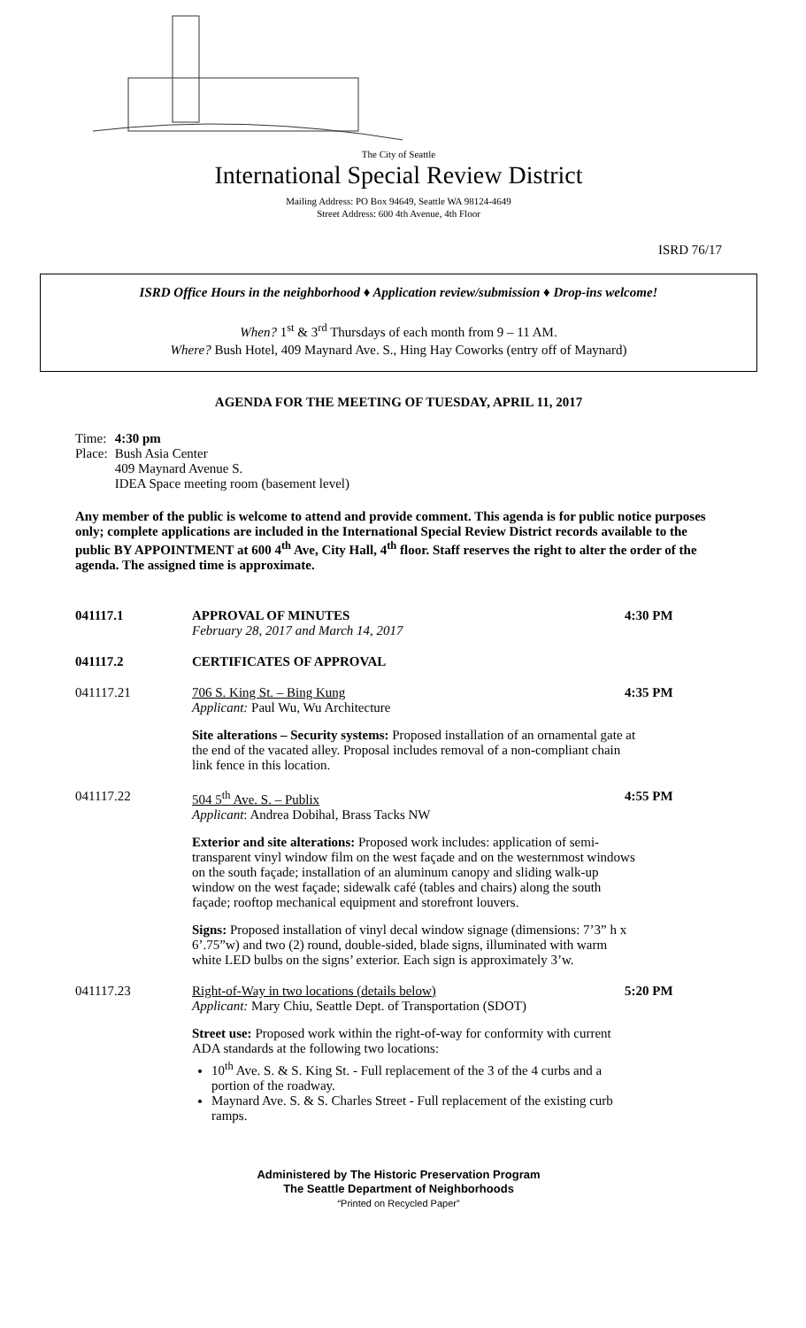The City of Seattle
International Special Review District
Mailing Address: PO Box 94649, Seattle WA 98124-4649
Street Address: 600 4th Avenue, 4th Floor
ISRD 76/17
ISRD Office Hours in the neighborhood ♦ Application review/submission ♦ Drop-ins welcome!
When? 1<sup>st</sup> & 3<sup>rd</sup> Thursdays of each month from 9 – 11 AM.
Where? Bush Hotel, 409 Maynard Ave. S., Hing Hay Coworks (entry off of Maynard)
AGENDA FOR THE MEETING OF TUESDAY, APRIL 11, 2017
| Time: | 4:30 pm |
| Place: | Bush Asia Center 409 Maynard Avenue S. IDEA Space meeting room (basement level) |
Any member of the public is welcome to attend and provide comment. This agenda is for public notice purposes only; complete applications are included in the International Special Review District records available to the public BY APPOINTMENT at 600 4<sup>th</sup> Ave, City Hall, 4<sup>th</sup> floor. Staff reserves the right to alter the order of the agenda. The assigned time is approximate.
041117.1 APPROVAL OF MINUTES
February 28, 2017 and March 14, 2017
4:30 PM
041117.2 CERTIFICATES OF APPROVAL
041117.21 706 S. King St. – Bing Kung
Applicant: Paul Wu, Wu Architecture
4:35 PM
Site alterations – Security systems: Proposed installation of an ornamental gate at the end of the vacated alley. Proposal includes removal of a non-compliant chain link fence in this location.
041117.22 504 5<sup>th</sup> Ave. S. – Publix
Applicant: Andrea Dobihal, Brass Tacks NW
4:55 PM
Exterior and site alterations: Proposed work includes: application of semi-transparent vinyl window film on the west façade and on the westernmost windows on the south façade; installation of an aluminum canopy and sliding walk-up window on the west façade; sidewalk café (tables and chairs) along the south façade; rooftop mechanical equipment and storefront louvers.
Signs: Proposed installation of vinyl decal window signage (dimensions: 7’3” h x 6’.75”w) and two (2) round, double-sided, blade signs, illuminated with warm white LED bulbs on the signs’ exterior. Each sign is approximately 3’w.
041117.23 Right-of-Way in two locations (details below)
Applicant: Mary Chiu, Seattle Dept. of Transportation (SDOT)
5:20 PM
Street use: Proposed work within the right-of-way for conformity with current ADA standards at the following two locations:
10<sup>th</sup> Ave. S. & S. King St. - Full replacement of the 3 of the 4 curbs and a portion of the roadway.
Maynard Ave. S. & S. Charles Street - Full replacement of the existing curb ramps.
Administered by The Historic Preservation Program
The Seattle Department of Neighborhoods
“Printed on Recycled Paper”